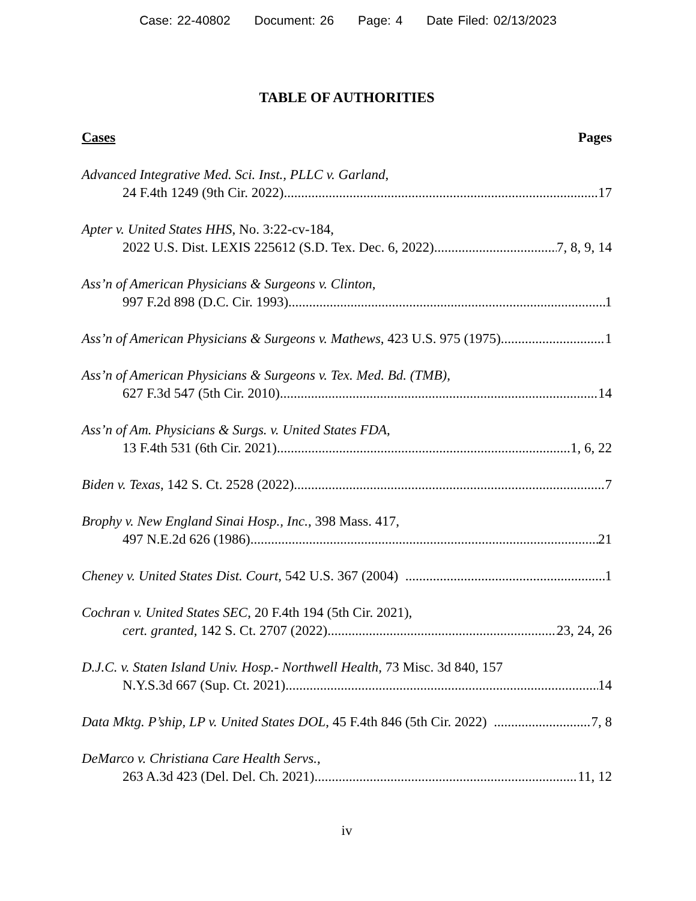Case: 22-40802 Document: 26 Page: 4 Date Filed: 02/13/2023
TABLE OF AUTHORITIES
Cases Pages
Advanced Integrative Med. Sci. Inst., PLLC v. Garland,
24 F.4th 1249 (9th Cir. 2022) 17
Apter v. United States HHS, No. 3:22-cv-184,
2022 U.S. Dist. LEXIS 225612 (S.D. Tex. Dec. 6, 2022) 7, 8, 9, 14
Ass’n of American Physicians & Surgeons v. Clinton,
997 F.2d 898 (D.C. Cir. 1993) 1
Ass’n of American Physicians & Surgeons v. Mathews, 423 U.S. 975 (1975) 1
Ass’n of American Physicians & Surgeons v. Tex. Med. Bd. (TMB),
627 F.3d 547 (5th Cir. 2010) 14
Ass’n of Am. Physicians & Surgs. v. United States FDA,
13 F.4th 531 (6th Cir. 2021) 1, 6, 22
Biden v. Texas, 142 S. Ct. 2528 (2022) 7
Brophy v. New England Sinai Hosp., Inc., 398 Mass. 417,
497 N.E.2d 626 (1986) 21
Cheney v. United States Dist. Court, 542 U.S. 367 (2004) 1
Cochran v. United States SEC, 20 F.4th 194 (5th Cir. 2021),
cert. granted, 142 S. Ct. 2707 (2022) 23, 24, 26
D.J.C. v. Staten Island Univ. Hosp.- Northwell Health, 73 Misc. 3d 840, 157
N.Y.S.3d 667 (Sup. Ct. 2021) 14
Data Mktg. P’ship, LP v. United States DOL, 45 F.4th 846 (5th Cir. 2022) 7, 8
DeMarco v. Christiana Care Health Servs.,
263 A.3d 423 (Del. Del. Ch. 2021) 11, 12
iv